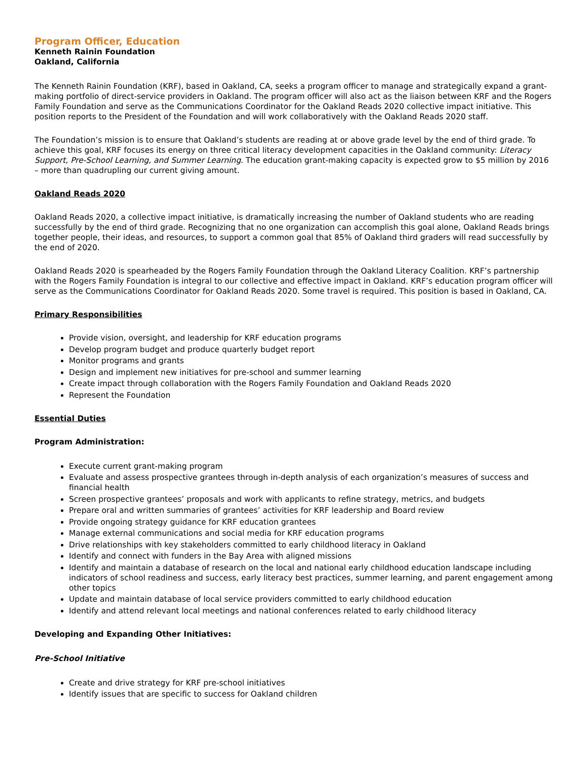Program Officer, Education
Kenneth Rainin Foundation
Oakland, California
The Kenneth Rainin Foundation (KRF), based in Oakland, CA, seeks a program officer to manage and strategically expand a grant-making portfolio of direct-service providers in Oakland. The program officer will also act as the liaison between KRF and the Rogers Family Foundation and serve as the Communications Coordinator for the Oakland Reads 2020 collective impact initiative. This position reports to the President of the Foundation and will work collaboratively with the Oakland Reads 2020 staff.
The Foundation’s mission is to ensure that Oakland’s students are reading at or above grade level by the end of third grade. To achieve this goal, KRF focuses its energy on three critical literacy development capacities in the Oakland community: Literacy Support, Pre-School Learning, and Summer Learning. The education grant-making capacity is expected grow to $5 million by 2016 – more than quadrupling our current giving amount.
Oakland Reads 2020
Oakland Reads 2020, a collective impact initiative, is dramatically increasing the number of Oakland students who are reading successfully by the end of third grade. Recognizing that no one organization can accomplish this goal alone, Oakland Reads brings together people, their ideas, and resources, to support a common goal that 85% of Oakland third graders will read successfully by the end of 2020.
Oakland Reads 2020 is spearheaded by the Rogers Family Foundation through the Oakland Literacy Coalition. KRF’s partnership with the Rogers Family Foundation is integral to our collective and effective impact in Oakland. KRF’s education program officer will serve as the Communications Coordinator for Oakland Reads 2020. Some travel is required. This position is based in Oakland, CA.
Primary Responsibilities
Provide vision, oversight, and leadership for KRF education programs
Develop program budget and produce quarterly budget report
Monitor programs and grants
Design and implement new initiatives for pre-school and summer learning
Create impact through collaboration with the Rogers Family Foundation and Oakland Reads 2020
Represent the Foundation
Essential Duties
Program Administration:
Execute current grant-making program
Evaluate and assess prospective grantees through in-depth analysis of each organization’s measures of success and financial health
Screen prospective grantees’ proposals and work with applicants to refine strategy, metrics, and budgets
Prepare oral and written summaries of grantees’ activities for KRF leadership and Board review
Provide ongoing strategy guidance for KRF education grantees
Manage external communications and social media for KRF education programs
Drive relationships with key stakeholders committed to early childhood literacy in Oakland
Identify and connect with funders in the Bay Area with aligned missions
Identify and maintain a database of research on the local and national early childhood education landscape including indicators of school readiness and success, early literacy best practices, summer learning, and parent engagement among other topics
Update and maintain database of local service providers committed to early childhood education
Identify and attend relevant local meetings and national conferences related to early childhood literacy
Developing and Expanding Other Initiatives:
Pre-School Initiative
Create and drive strategy for KRF pre-school initiatives
Identify issues that are specific to success for Oakland children